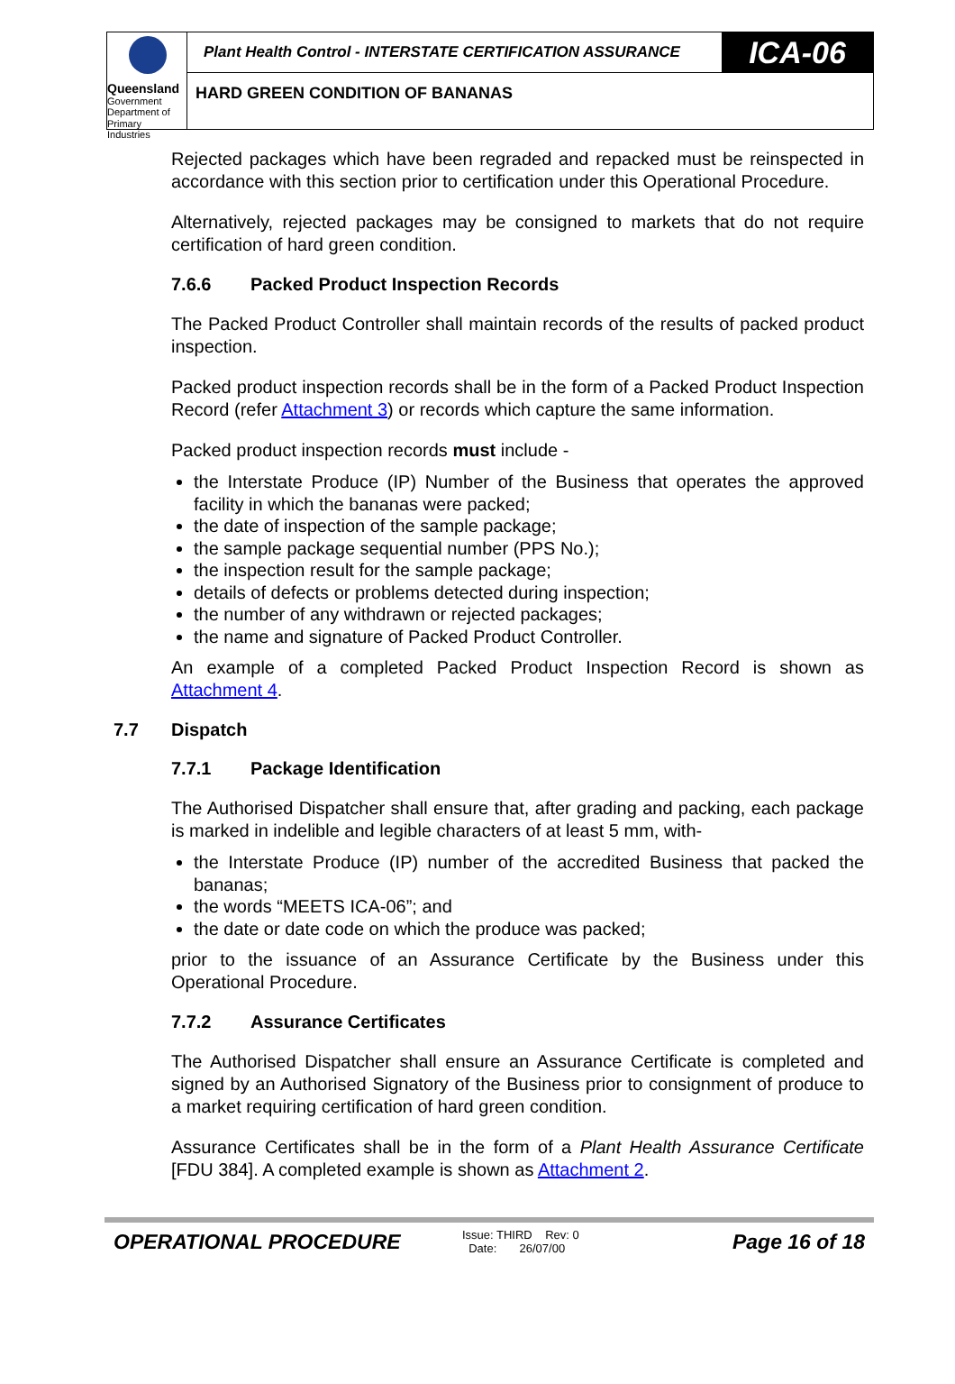Queensland
Government
Department of
Primary Industries
Plant Health Control - INTERSTATE CERTIFICATION ASSURANCE
ICA-06
HARD GREEN CONDITION OF BANANAS
Rejected packages which have been regraded and repacked must be reinspected in accordance with this section prior to certification under this Operational Procedure.
Alternatively, rejected packages may be consigned to markets that do not require certification of hard green condition.
7.6.6 Packed Product Inspection Records
The Packed Product Controller shall maintain records of the results of packed product inspection.
Packed product inspection records shall be in the form of a Packed Product Inspection Record (refer Attachment 3) or records which capture the same information.
Packed product inspection records must include -
the Interstate Produce (IP) Number of the Business that operates the approved facility in which the bananas were packed;
the date of inspection of the sample package;
the sample package sequential number (PPS No.);
the inspection result for the sample package;
details of defects or problems detected during inspection;
the number of any withdrawn or rejected packages;
the name and signature of Packed Product Controller.
An example of a completed Packed Product Inspection Record is shown as Attachment 4.
7.7 Dispatch
7.7.1 Package Identification
The Authorised Dispatcher shall ensure that, after grading and packing, each package is marked in indelible and legible characters of at least 5 mm, with-
the Interstate Produce (IP) number of the accredited Business that packed the bananas;
the words “MEETS ICA-06”; and
the date or date code on which the produce was packed;
prior to the issuance of an Assurance Certificate by the Business under this Operational Procedure.
7.7.2 Assurance Certificates
The Authorised Dispatcher shall ensure an Assurance Certificate is completed and signed by an Authorised Signatory of the Business prior to consignment of produce to a market requiring certification of hard green condition.
Assurance Certificates shall be in the form of a Plant Health Assurance Certificate [FDU 384]. A completed example is shown as Attachment 2.
OPERATIONAL PROCEDURE
Issue: THIRD Rev: 0
Date: 26/07/00
Page 16 of 18